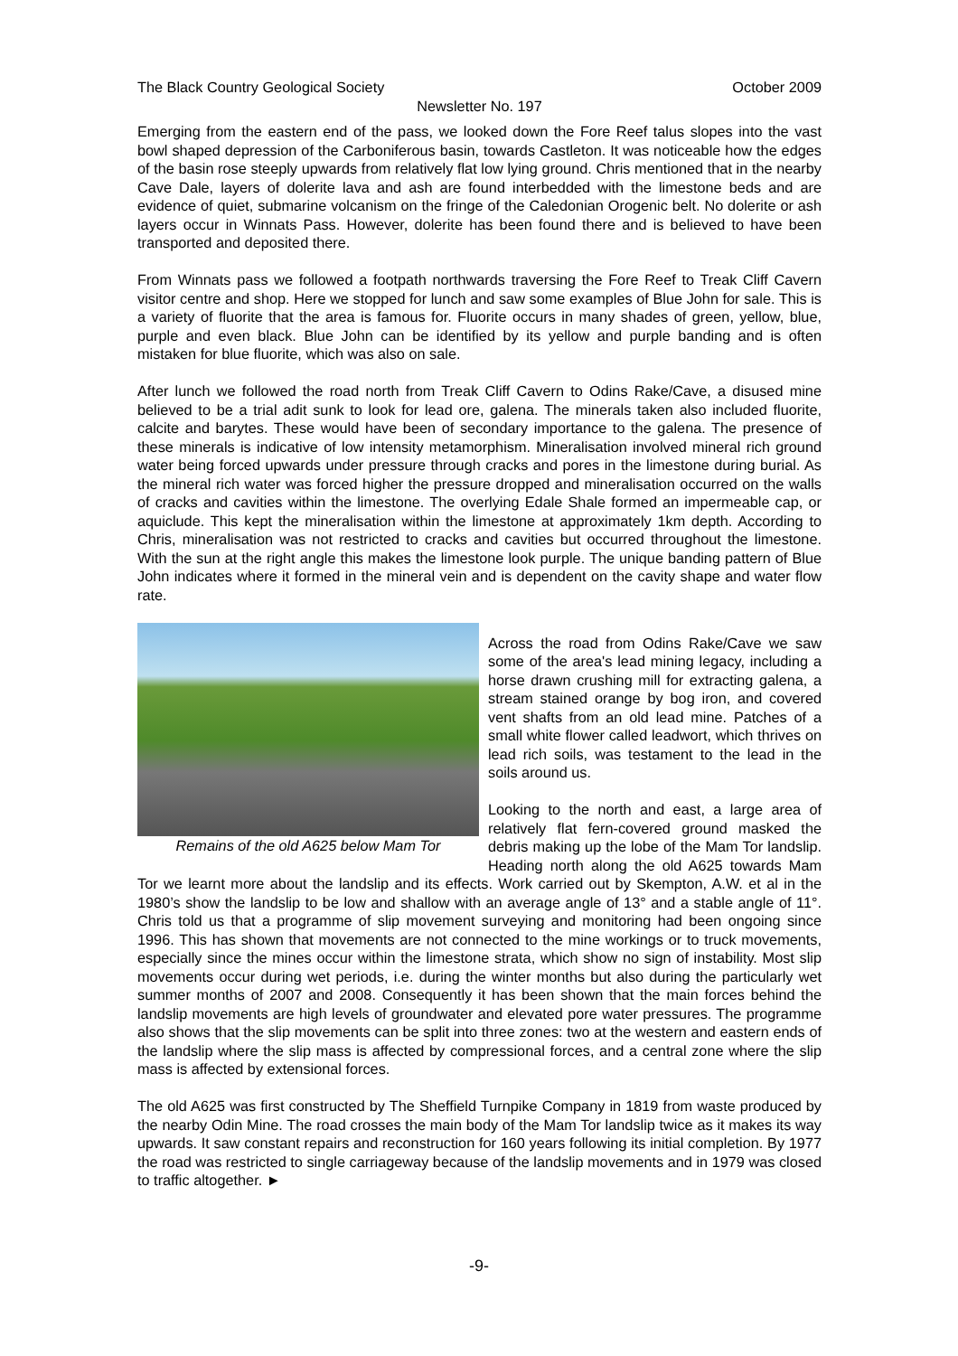The Black Country Geological Society October 2009
Newsletter No. 197
Emerging from the eastern end of the pass, we looked down the Fore Reef talus slopes into the vast bowl shaped depression of the Carboniferous basin, towards Castleton. It was noticeable how the edges of the basin rose steeply upwards from relatively flat low lying ground. Chris mentioned that in the nearby Cave Dale, layers of dolerite lava and ash are found interbedded with the limestone beds and are evidence of quiet, submarine volcanism on the fringe of the Caledonian Orogenic belt. No dolerite or ash layers occur in Winnats Pass. However, dolerite has been found there and is believed to have been transported and deposited there.
From Winnats pass we followed a footpath northwards traversing the Fore Reef to Treak Cliff Cavern visitor centre and shop. Here we stopped for lunch and saw some examples of Blue John for sale. This is a variety of fluorite that the area is famous for. Fluorite occurs in many shades of green, yellow, blue, purple and even black. Blue John can be identified by its yellow and purple banding and is often mistaken for blue fluorite, which was also on sale.
After lunch we followed the road north from Treak Cliff Cavern to Odins Rake/Cave, a disused mine believed to be a trial adit sunk to look for lead ore, galena. The minerals taken also included fluorite, calcite and barytes. These would have been of secondary importance to the galena. The presence of these minerals is indicative of low intensity metamorphism. Mineralisation involved mineral rich ground water being forced upwards under pressure through cracks and pores in the limestone during burial. As the mineral rich water was forced higher the pressure dropped and mineralisation occurred on the walls of cracks and cavities within the limestone. The overlying Edale Shale formed an impermeable cap, or aquiclude. This kept the mineralisation within the limestone at approximately 1km depth. According to Chris, mineralisation was not restricted to cracks and cavities but occurred throughout the limestone. With the sun at the right angle this makes the limestone look purple. The unique banding pattern of Blue John indicates where it formed in the mineral vein and is dependent on the cavity shape and water flow rate.
Remains of the old A625 below Mam Tor
Across the road from Odins Rake/Cave we saw some of the area's lead mining legacy, including a horse drawn crushing mill for extracting galena, a stream stained orange by bog iron, and covered vent shafts from an old lead mine. Patches of a small white flower called leadwort, which thrives on lead rich soils, was testament to the lead in the soils around us.
Looking to the north and east, a large area of relatively flat fern-covered ground masked the debris making up the lobe of the Mam Tor landslip. Heading north along the old A625 towards Mam Tor we learnt more about the landslip and its effects. Work carried out by Skempton, A.W. et al in the 1980’s show the landslip to be low and shallow with an average angle of 13° and a stable angle of 11°. Chris told us that a programme of slip movement surveying and monitoring had been ongoing since 1996. This has shown that movements are not connected to the mine workings or to truck movements, especially since the mines occur within the limestone strata, which show no sign of instability. Most slip movements occur during wet periods, i.e. during the winter months but also during the particularly wet summer months of 2007 and 2008. Consequently it has been shown that the main forces behind the landslip movements are high levels of groundwater and elevated pore water pressures. The programme also shows that the slip movements can be split into three zones: two at the western and eastern ends of the landslip where the slip mass is affected by compressional forces, and a central zone where the slip mass is affected by extensional forces.
The old A625 was first constructed by The Sheffield Turnpike Company in 1819 from waste produced by the nearby Odin Mine. The road crosses the main body of the Mam Tor landslip twice as it makes its way upwards. It saw constant repairs and reconstruction for 160 years following its initial completion. By 1977 the road was restricted to single carriageway because of the landslip movements and in 1979 was closed to traffic altogether. ►
-9-